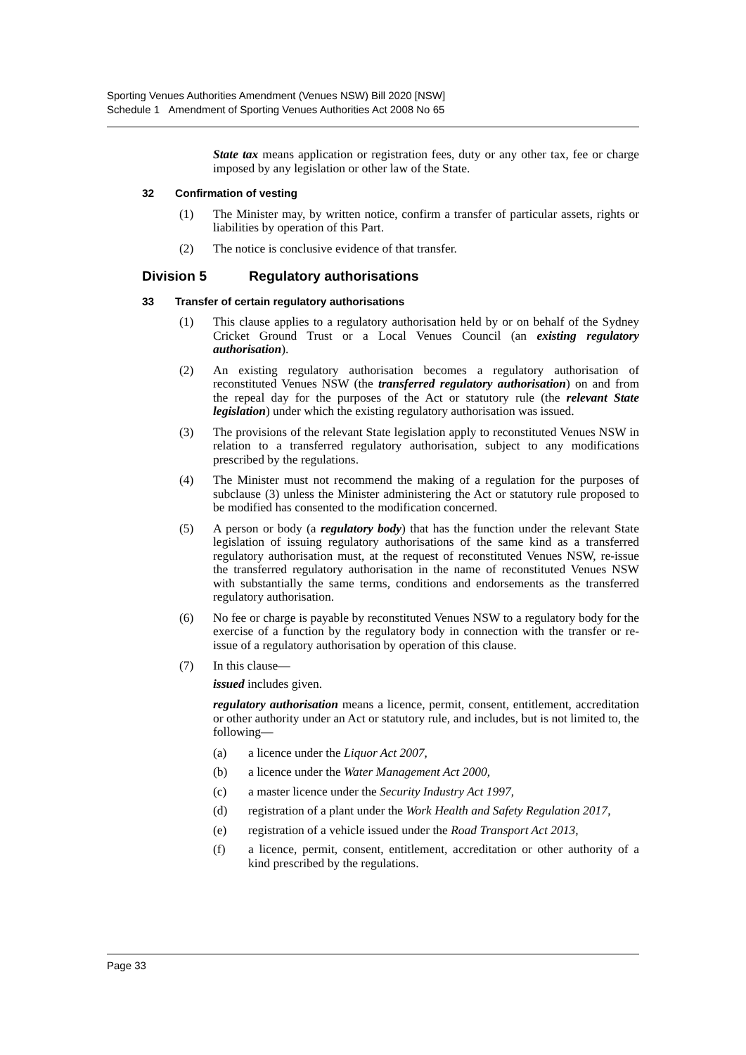Sporting Venues Authorities Amendment (Venues NSW) Bill 2020 [NSW]
Schedule 1 Amendment of Sporting Venues Authorities Act 2008 No 65
State tax means application or registration fees, duty or any other tax, fee or charge imposed by any legislation or other law of the State.
32 Confirmation of vesting
(1) The Minister may, by written notice, confirm a transfer of particular assets, rights or liabilities by operation of this Part.
(2) The notice is conclusive evidence of that transfer.
Division 5 Regulatory authorisations
33 Transfer of certain regulatory authorisations
(1) This clause applies to a regulatory authorisation held by or on behalf of the Sydney Cricket Ground Trust or a Local Venues Council (an existing regulatory authorisation).
(2) An existing regulatory authorisation becomes a regulatory authorisation of reconstituted Venues NSW (the transferred regulatory authorisation) on and from the repeal day for the purposes of the Act or statutory rule (the relevant State legislation) under which the existing regulatory authorisation was issued.
(3) The provisions of the relevant State legislation apply to reconstituted Venues NSW in relation to a transferred regulatory authorisation, subject to any modifications prescribed by the regulations.
(4) The Minister must not recommend the making of a regulation for the purposes of subclause (3) unless the Minister administering the Act or statutory rule proposed to be modified has consented to the modification concerned.
(5) A person or body (a regulatory body) that has the function under the relevant State legislation of issuing regulatory authorisations of the same kind as a transferred regulatory authorisation must, at the request of reconstituted Venues NSW, re-issue the transferred regulatory authorisation in the name of reconstituted Venues NSW with substantially the same terms, conditions and endorsements as the transferred regulatory authorisation.
(6) No fee or charge is payable by reconstituted Venues NSW to a regulatory body for the exercise of a function by the regulatory body in connection with the transfer or re-issue of a regulatory authorisation by operation of this clause.
(7) In this clause—
issued includes given.
regulatory authorisation means a licence, permit, consent, entitlement, accreditation or other authority under an Act or statutory rule, and includes, but is not limited to, the following—
(a) a licence under the Liquor Act 2007,
(b) a licence under the Water Management Act 2000,
(c) a master licence under the Security Industry Act 1997,
(d) registration of a plant under the Work Health and Safety Regulation 2017,
(e) registration of a vehicle issued under the Road Transport Act 2013,
(f) a licence, permit, consent, entitlement, accreditation or other authority of a kind prescribed by the regulations.
Page 33